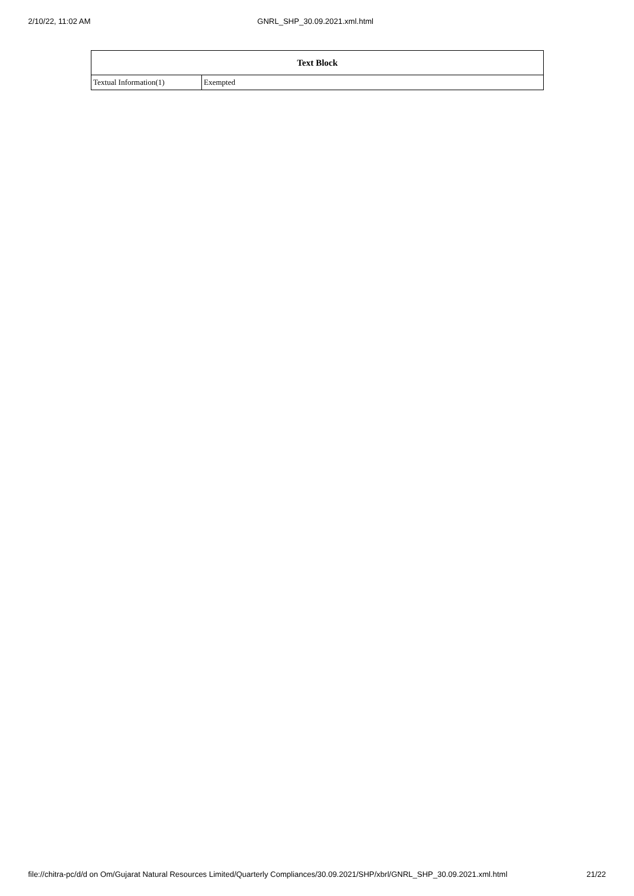2/10/22, 11:02 AM GNRL_SHP_30.09.2021.xml.html
| Text Block | |
| --- | --- |
| Textual Information(1) | Exempted |
file://chitra-pc/d/d on Om/Gujarat Natural Resources Limited/Quarterly Compliances/30.09.2021/SHP/xbrl/GNRL_SHP_30.09.2021.xml.html 21/22